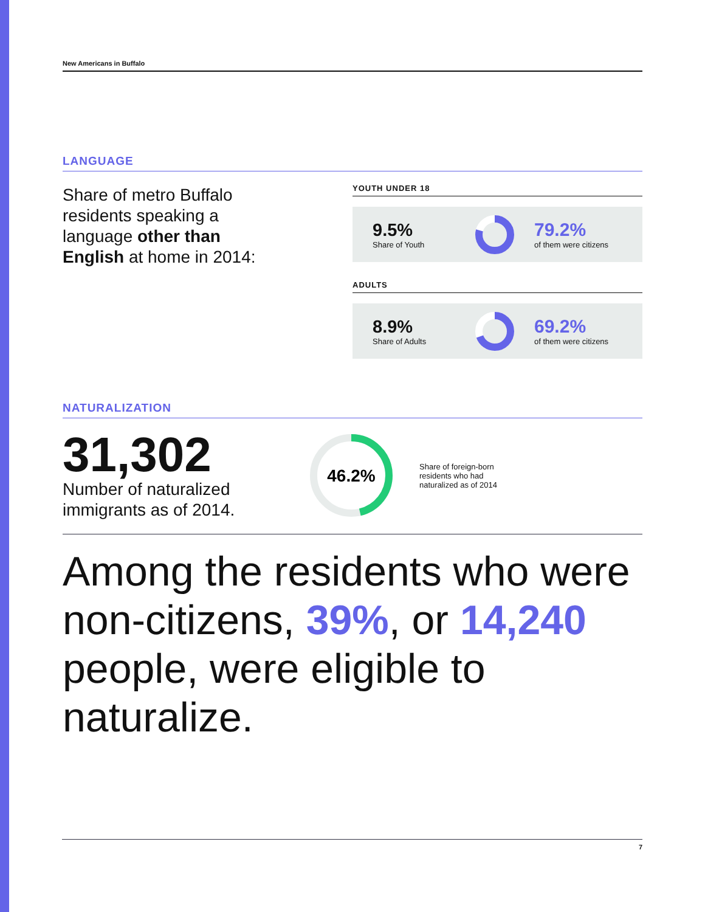New Americans in Buffalo
LANGUAGE
Share of metro Buffalo residents speaking a language other than English at home in 2014:
YOUTH UNDER 18
9.5%
Share of Youth
79.2%
of them were citizens
ADULTS
8.9%
Share of Adults
69.2%
of them were citizens
NATURALIZATION
31,302
Number of naturalized immigrants as of 2014.
46.2%
Share of foreign-born residents who had naturalized as of 2014
Among the residents who were non-citizens, 39%, or 14,240 people, were eligible to naturalize.
7